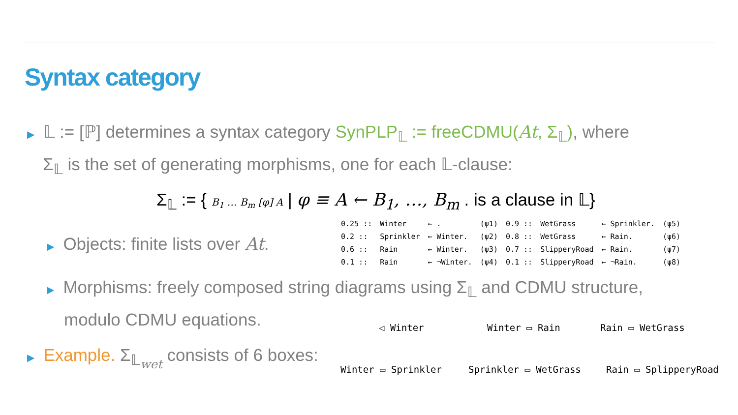Syntax category
▶ 𝕃 := [ℙ] determines a syntax category SynPLP<sub>𝕃</sub> := freeCDMU(At, Σ<sub>𝕃</sub>), where
Σ<sub>𝕃</sub> is the set of generating morphisms, one for each 𝕃-clause:
Σ<sub>𝕃</sub> := { B<sub>1</sub> … B<sub>m</sub> [φ] A | φ ≡ A ← B<sub>1</sub>, …, B<sub>m</sub> . is a clause in 𝕃}
▶ Objects: finite lists over At.
| 0.25 :: | Winter | ← . | (ψ1) | 0.9 :: | WetGrass | ← Sprinkler. | (ψ5) |
| 0.2 :: | Sprinkler | ← Winter. | (ψ2) | 0.8 :: | WetGrass | ← Rain. | (ψ6) |
| 0.6 :: | Rain | ← Winter. | (ψ3) | 0.7 :: | SlipperyRoad | ← Rain. | (ψ7) |
| 0.1 :: | Rain | ← ¬Winter. | (ψ4) | 0.1 :: | SlipperyRoad | ← ¬Rain. | (ψ8) |
▶ Morphisms: freely composed string diagrams using Σ<sub>𝕃</sub> and CDMU structure,
modulo CDMU equations.
▶ Example. Σ<sub>𝕃<sub>wet</sub></sub> consists of 6 boxes:
◁ Winter
Winter ▭ Rain
Rain ▭ WetGrass
Winter ▭ Sprinkler
Sprinkler ▭ WetGrass
Rain ▭ SplipperyRoad